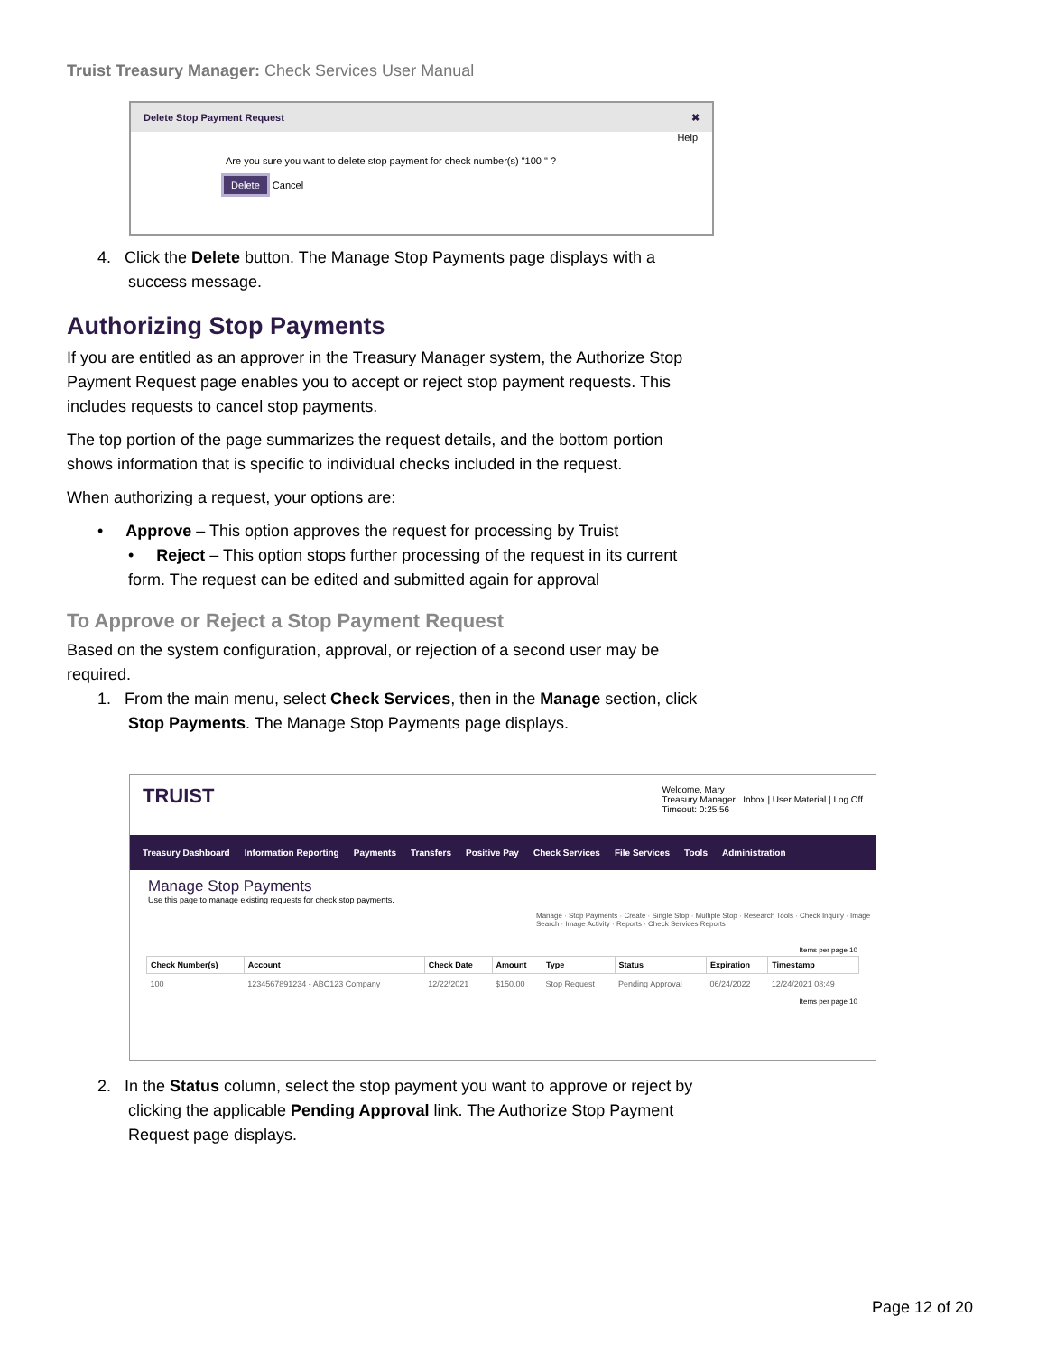Truist Treasury Manager: Check Services User Manual
Delete Stop Payment Request ✖
Help
Are you sure you want to delete stop payment for check number(s) "100 " ?
Delete Cancel
4. Click the Delete button. The Manage Stop Payments page displays with a success message.
Authorizing Stop Payments
If you are entitled as an approver in the Treasury Manager system, the Authorize Stop Payment Request page enables you to accept or reject stop payment requests. This includes requests to cancel stop payments.
The top portion of the page summarizes the request details, and the bottom portion shows information that is specific to individual checks included in the request.
When authorizing a request, your options are:
• Approve – This option approves the request for processing by Truist
• Reject – This option stops further processing of the request in its current form. The request can be edited and submitted again for approval
To Approve or Reject a Stop Payment Request
Based on the system configuration, approval, or rejection of a second user may be required.
1. From the main menu, select Check Services, then in the Manage section, click Stop Payments. The Manage Stop Payments page displays.
TRUIST Welcome, Mary
Treasury Manager Inbox | User Material | Log Off
Timeout: 0:25:56
Treasury Dashboard Information Reporting Payments Transfers Positive Pay Check Services File Services Tools Administration
Manage Stop Payments
Use this page to manage existing requests for check stop payments.
Manage · Stop Payments · Create · Single Stop · Multiple Stop · Research Tools · Check Inquiry · Image Search · Image Activity · Reports · Check Services Reports
Items per page 10
| Check Number(s) | Account | Check Date | Amount | Type | Status | Expiration | Timestamp |
| --- | --- | --- | --- | --- | --- | --- | --- |
| 100 | 1234567891234 - ABC123 Company | 12/22/2021 | $150.00 | Stop Request | Pending Approval | 06/24/2022 | 12/24/2021 08:49 |
Items per page 10
2. In the Status column, select the stop payment you want to approve or reject by clicking the applicable Pending Approval link. The Authorize Stop Payment Request page displays.
Page 12 of 20